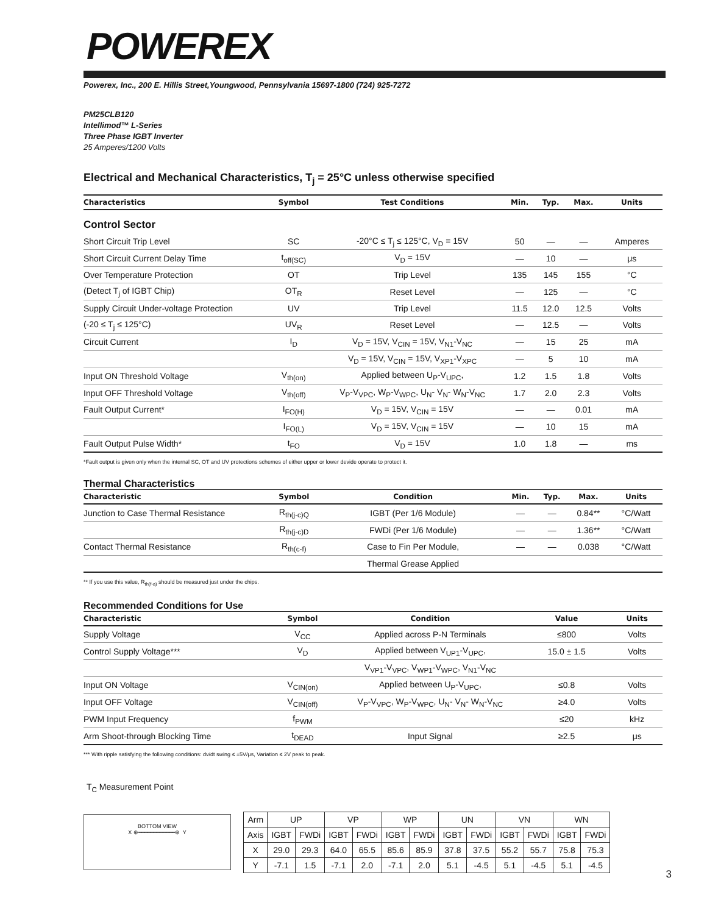POWEREX
Powerex, Inc., 200 E. Hillis Street,Youngwood, Pennsylvania 15697-1800 (724) 925-7272
PM25CLB120
Intellimod™ L-Series
Three Phase IGBT Inverter
25 Amperes/1200 Volts
Electrical and Mechanical Characteristics, T<sub>j</sub> = 25°C unless otherwise specified
| Characteristics | Symbol | Test Conditions | Min. | Typ. | Max. | Units |
| --- | --- | --- | --- | --- | --- | --- |
| Control Sector | | | | | | |
| Short Circuit Trip Level | SC | -20°C ≤ T<sub>j</sub> ≤ 125°C, V<sub>D</sub> = 15V | 50 | — | — | Amperes |
| Short Circuit Current Delay Time | t<sub>off(SC)</sub> | V<sub>D</sub> = 15V | — | 10 | — | μs |
| Over Temperature Protection | OT | Trip Level | 135 | 145 | 155 | °C |
| (Detect T<sub>j</sub> of IGBT Chip) | OT<sub>R</sub> | Reset Level | — | 125 | — | °C |
| Supply Circuit Under-voltage Protection | UV | Trip Level | 11.5 | 12.0 | 12.5 | Volts |
| (-20 ≤ T<sub>j</sub> ≤ 125°C) | UV<sub>R</sub> | Reset Level | — | 12.5 | — | Volts |
| Circuit Current | I<sub>D</sub> | V<sub>D</sub> = 15V, V<sub>CIN</sub> = 15V, V<sub>N1</sub>-V<sub>NC</sub> | — | 15 | 25 | mA |
| | | V<sub>D</sub> = 15V, V<sub>CIN</sub> = 15V, V<sub>XP1</sub>-V<sub>XPC</sub> | — | 5 | 10 | mA |
| Input ON Threshold Voltage | V<sub>th(on)</sub> | Applied between U<sub>P</sub>-V<sub>UPC</sub>, | 1.2 | 1.5 | 1.8 | Volts |
| Input OFF Threshold Voltage | V<sub>th(off)</sub> | V<sub>P</sub>-V<sub>VPC</sub>, W<sub>P</sub>-V<sub>WPC</sub>, U<sub>N</sub>- V<sub>N</sub>- W<sub>N</sub>-V<sub>NC</sub> | 1.7 | 2.0 | 2.3 | Volts |
| Fault Output Current* | I<sub>FO(H)</sub> | V<sub>D</sub> = 15V, V<sub>CIN</sub> = 15V | — | — | 0.01 | mA |
| | I<sub>FO(L)</sub> | V<sub>D</sub> = 15V, V<sub>CIN</sub> = 15V | — | 10 | 15 | mA |
| Fault Output Pulse Width* | t<sub>FO</sub> | V<sub>D</sub> = 15V | 1.0 | 1.8 | — | ms |
*Fault output is given only when the internal SC, OT and UV protections schemes of either upper or lower devide operate to protect it.
Thermal Characteristics
| Characteristic | Symbol | Condition | Min. | Typ. | Max. | Units |
| --- | --- | --- | --- | --- | --- | --- |
| Junction to Case Thermal Resistance | R<sub>th(j-c)Q</sub> | IGBT (Per 1/6 Module) | — | — | 0.84** | °C/Watt |
| | R<sub>th(j-c)D</sub> | FWDi (Per 1/6 Module) | — | — | 1.36** | °C/Watt |
| Contact Thermal Resistance | R<sub>th(c-f)</sub> | Case to Fin Per Module, | — | — | 0.038 | °C/Watt |
| | | Thermal Grease Applied | | | | |
** If you use this value, R<sub>th(f-a)</sub> should be measured just under the chips.
Recommended Conditions for Use
| Characteristic | Symbol | Condition | | Value | Units |
| --- | --- | --- | --- | --- | --- |
| Supply Voltage | V<sub>CC</sub> | Applied across P-N Terminals | | ≤800 | Volts |
| Control Supply Voltage*** | V<sub>D</sub> | Applied between V<sub>UP1</sub>-V<sub>UPC</sub>, | | 15.0 ± 1.5 | Volts |
| | | V<sub>VP1</sub>-V<sub>VPC</sub>, V<sub>WP1</sub>-V<sub>WPC</sub>, V<sub>N1</sub>-V<sub>NC</sub> | | | |
| Input ON Voltage | V<sub>CIN(on)</sub> | Applied between U<sub>P</sub>-V<sub>UPC</sub>, | | ≤0.8 | Volts |
| Input OFF Voltage | V<sub>CIN(off)</sub> | V<sub>P</sub>-V<sub>VPC</sub>, W<sub>P</sub>-V<sub>WPC</sub>, U<sub>N</sub>- V<sub>N</sub>- W<sub>N</sub>-V<sub>NC</sub> | | ≥4.0 | Volts |
| PWM Input Frequency | f<sub>PWM</sub> | | | ≤20 | kHz |
| Arm Shoot-through Blocking Time | t<sub>DEAD</sub> | Input Signal | | ≥2.5 | μs |
*** With ripple satisfying the following conditions: dv/dt swing ≤ ±5V/μs, Variation ≤ 2V peak to peak.
T<sub>C</sub> Measurement Point
BOTTOM VIEW
X ⊕━━━━━━━━━━━━⊕ Y
| Arm | UP | | VP | | WP | | UN | | VN | | WN | |
| Axis | IGBT | FWDi | IGBT | FWDi | IGBT | FWDi | IGBT | FWDi | IGBT | FWDi | IGBT | FWDi |
| X | 29.0 | 29.3 | 64.0 | 65.5 | 85.6 | 85.9 | 37.8 | 37.5 | 55.2 | 55.7 | 75.8 | 75.3 |
| Y | -7.1 | 1.5 | -7.1 | 2.0 | -7.1 | 2.0 | 5.1 | -4.5 | 5.1 | -4.5 | 5.1 | -4.5 |
3